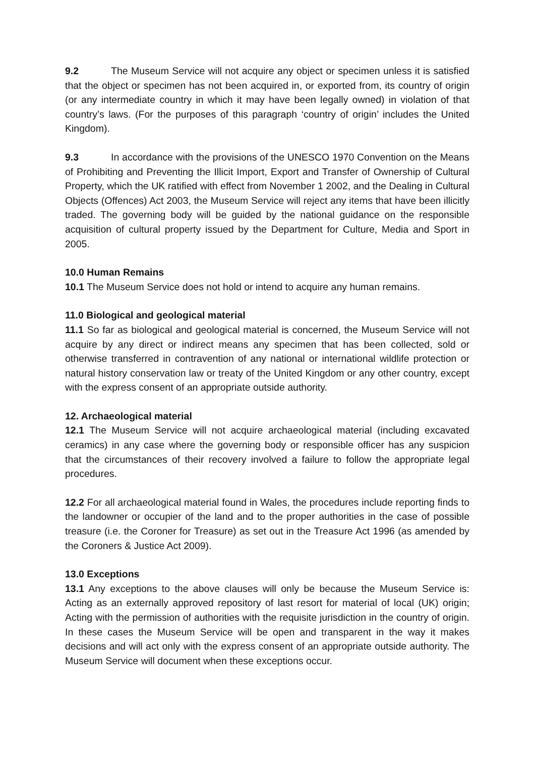9.2 The Museum Service will not acquire any object or specimen unless it is satisfied that the object or specimen has not been acquired in, or exported from, its country of origin (or any intermediate country in which it may have been legally owned) in violation of that country’s laws. (For the purposes of this paragraph ‘country of origin’ includes the United Kingdom).
9.3 In accordance with the provisions of the UNESCO 1970 Convention on the Means of Prohibiting and Preventing the Illicit Import, Export and Transfer of Ownership of Cultural Property, which the UK ratified with effect from November 1 2002, and the Dealing in Cultural Objects (Offences) Act 2003, the Museum Service will reject any items that have been illicitly traded. The governing body will be guided by the national guidance on the responsible acquisition of cultural property issued by the Department for Culture, Media and Sport in 2005.
10.0 Human Remains
10.1 The Museum Service does not hold or intend to acquire any human remains.
11.0 Biological and geological material
11.1 So far as biological and geological material is concerned, the Museum Service will not acquire by any direct or indirect means any specimen that has been collected, sold or otherwise transferred in contravention of any national or international wildlife protection or natural history conservation law or treaty of the United Kingdom or any other country, except with the express consent of an appropriate outside authority.
12. Archaeological material
12.1 The Museum Service will not acquire archaeological material (including excavated ceramics) in any case where the governing body or responsible officer has any suspicion that the circumstances of their recovery involved a failure to follow the appropriate legal procedures.
12.2 For all archaeological material found in Wales, the procedures include reporting finds to the landowner or occupier of the land and to the proper authorities in the case of possible treasure (i.e. the Coroner for Treasure) as set out in the Treasure Act 1996 (as amended by the Coroners & Justice Act 2009).
13.0 Exceptions
13.1 Any exceptions to the above clauses will only be because the Museum Service is: Acting as an externally approved repository of last resort for material of local (UK) origin; Acting with the permission of authorities with the requisite jurisdiction in the country of origin. In these cases the Museum Service will be open and transparent in the way it makes decisions and will act only with the express consent of an appropriate outside authority. The Museum Service will document when these exceptions occur.